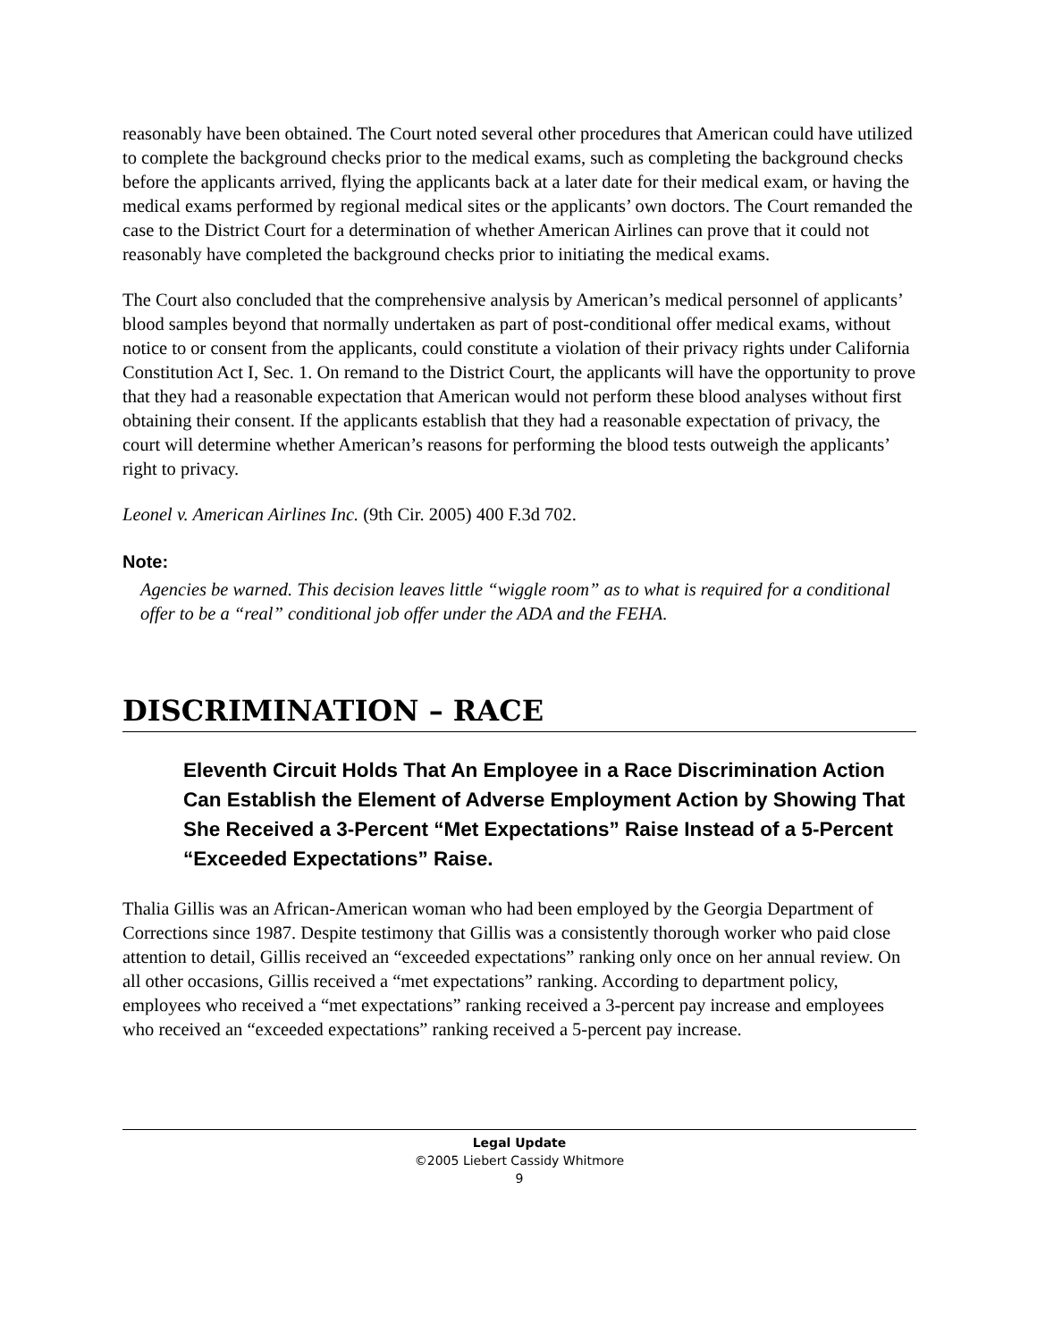reasonably have been obtained. The Court noted several other procedures that American could have utilized to complete the background checks prior to the medical exams, such as completing the background checks before the applicants arrived, flying the applicants back at a later date for their medical exam, or having the medical exams performed by regional medical sites or the applicants’ own doctors. The Court remanded the case to the District Court for a determination of whether American Airlines can prove that it could not reasonably have completed the background checks prior to initiating the medical exams.
The Court also concluded that the comprehensive analysis by American’s medical personnel of applicants’ blood samples beyond that normally undertaken as part of post-conditional offer medical exams, without notice to or consent from the applicants, could constitute a violation of their privacy rights under California Constitution Act I, Sec. 1. On remand to the District Court, the applicants will have the opportunity to prove that they had a reasonable expectation that American would not perform these blood analyses without first obtaining their consent. If the applicants establish that they had a reasonable expectation of privacy, the court will determine whether American’s reasons for performing the blood tests outweigh the applicants’ right to privacy.
Leonel v. American Airlines Inc. (9th Cir. 2005) 400 F.3d 702.
Note:
Agencies be warned. This decision leaves little “wiggle room” as to what is required for a conditional offer to be a “real” conditional job offer under the ADA and the FEHA.
DISCRIMINATION – RACE
Eleventh Circuit Holds That An Employee in a Race Discrimination Action Can Establish the Element of Adverse Employment Action by Showing That She Received a 3-Percent “Met Expectations” Raise Instead of a 5-Percent “Exceeded Expectations” Raise.
Thalia Gillis was an African-American woman who had been employed by the Georgia Department of Corrections since 1987. Despite testimony that Gillis was a consistently thorough worker who paid close attention to detail, Gillis received an “exceeded expectations” ranking only once on her annual review. On all other occasions, Gillis received a “met expectations” ranking. According to department policy, employees who received a “met expectations” ranking received a 3-percent pay increase and employees who received an “exceeded expectations” ranking received a 5-percent pay increase.
Legal Update
©2005 Liebert Cassidy Whitmore
9